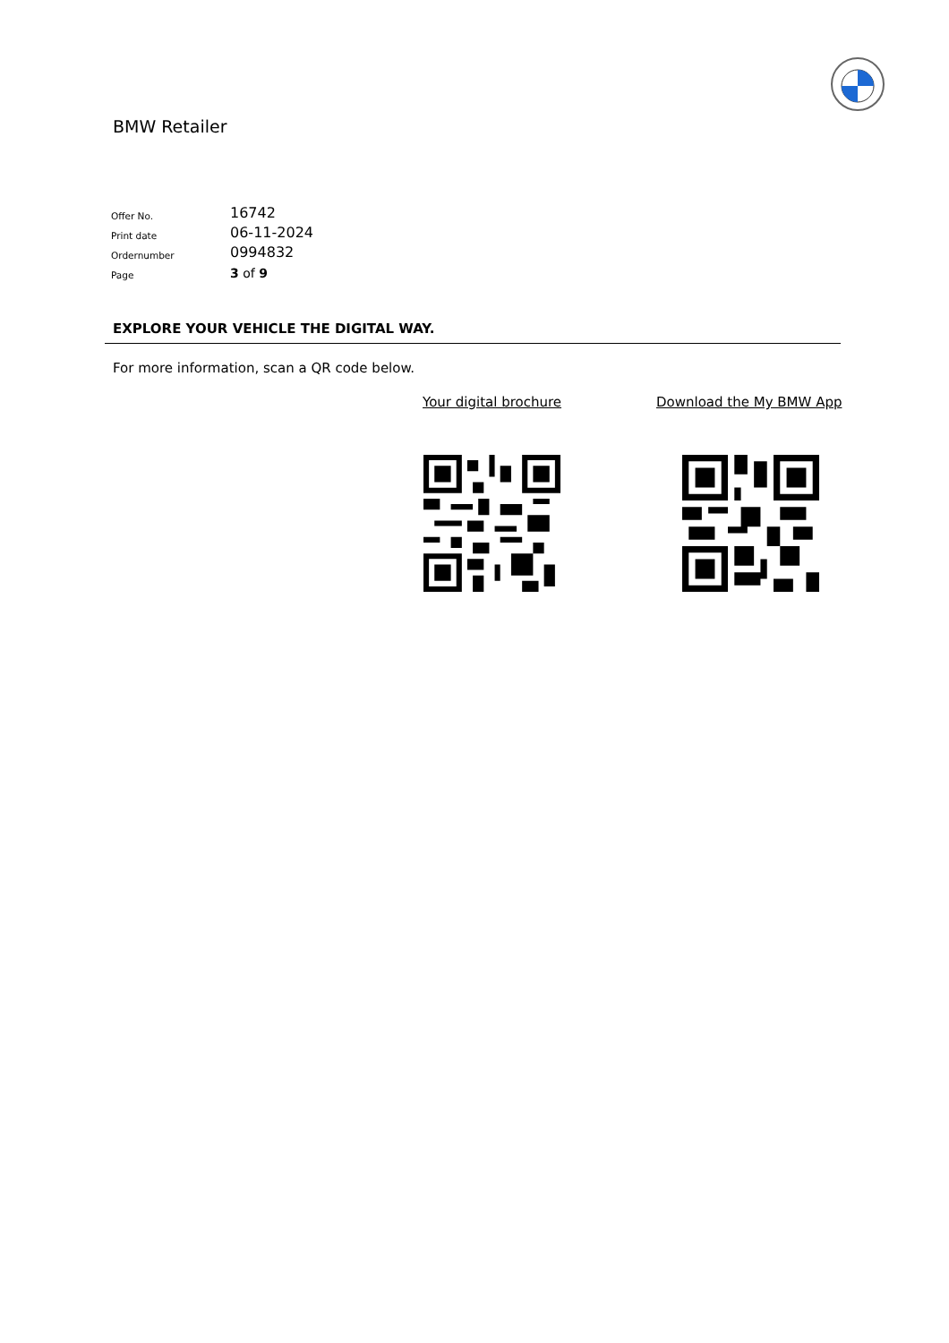BMW Retailer
| Offer No. | 16742 |
| Print date | 06-11-2024 |
| Ordernumber | 0994832 |
| Page | 3 of 9 |
EXPLORE YOUR VEHICLE THE DIGITAL WAY.
For more information, scan a QR code below.
Your digital brochure Download the My BMW App